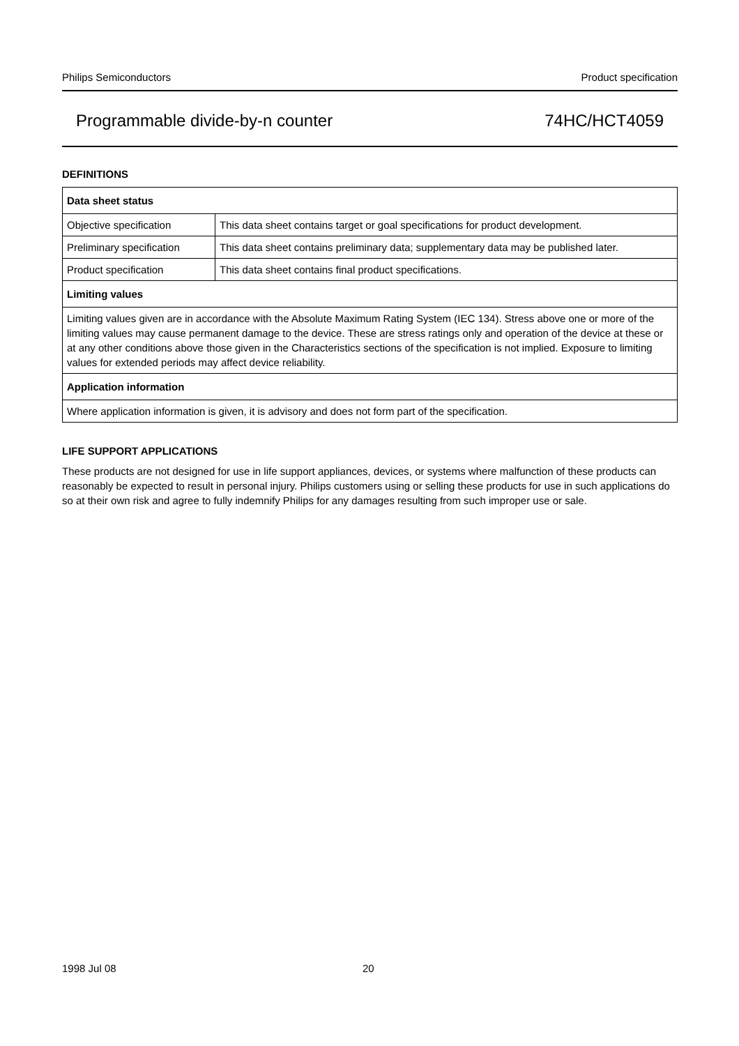Philips Semiconductors Product specification
Programmable divide-by-n counter 74HC/HCT4059
DEFINITIONS
| Data sheet status | |
| --- | --- |
| Objective specification | This data sheet contains target or goal specifications for product development. |
| Preliminary specification | This data sheet contains preliminary data; supplementary data may be published later. |
| Product specification | This data sheet contains final product specifications. |
| Limiting values | |
| Limiting values given are in accordance with the Absolute Maximum Rating System (IEC 134). Stress above one or more of the limiting values may cause permanent damage to the device. These are stress ratings only and operation of the device at these or at any other conditions above those given in the Characteristics sections of the specification is not implied. Exposure to limiting values for extended periods may affect device reliability. | |
| Application information | |
| Where application information is given, it is advisory and does not form part of the specification. | |
LIFE SUPPORT APPLICATIONS
These products are not designed for use in life support appliances, devices, or systems where malfunction of these products can reasonably be expected to result in personal injury. Philips customers using or selling these products for use in such applications do so at their own risk and agree to fully indemnify Philips for any damages resulting from such improper use or sale.
1998 Jul 08 20